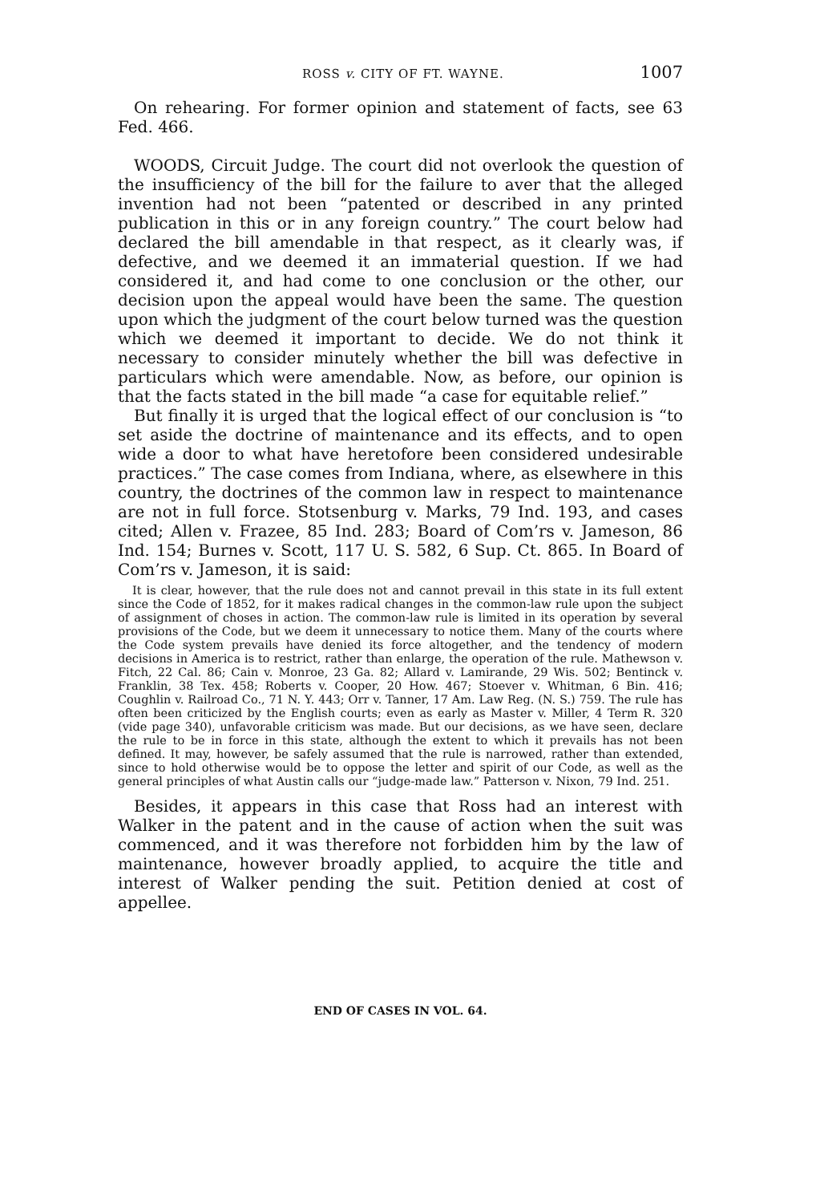ROSS v. CITY OF FT. WAYNE. 1007
On rehearing. For former opinion and statement of facts, see 63 Fed. 466.
WOODS, Circuit Judge. The court did not overlook the question of the insufficiency of the bill for the failure to aver that the alleged invention had not been “patented or described in any printed publication in this or in any foreign country.” The court below had declared the bill amendable in that respect, as it clearly was, if defective, and we deemed it an immaterial question. If we had considered it, and had come to one conclusion or the other, our decision upon the appeal would have been the same. The question upon which the judgment of the court below turned was the question which we deemed it important to decide. We do not think it necessary to consider minutely whether the bill was defective in particulars which were amendable. Now, as before, our opinion is that the facts stated in the bill made “a case for equitable relief.”
But finally it is urged that the logical effect of our conclusion is “to set aside the doctrine of maintenance and its effects, and to open wide a door to what have heretofore been considered undesirable practices.” The case comes from Indiana, where, as elsewhere in this country, the doctrines of the common law in respect to maintenance are not in full force. Stotsenburg v. Marks, 79 Ind. 193, and cases cited; Allen v. Frazee, 85 Ind. 283; Board of Com’rs v. Jameson, 86 Ind. 154; Burnes v. Scott, 117 U. S. 582, 6 Sup. Ct. 865. In Board of Com’rs v. Jameson, it is said:
It is clear, however, that the rule does not and cannot prevail in this state in its full extent since the Code of 1852, for it makes radical changes in the common-law rule upon the subject of assignment of choses in action. The common-law rule is limited in its operation by several provisions of the Code, but we deem it unnecessary to notice them. Many of the courts where the Code system prevails have denied its force altogether, and the tendency of modern decisions in America is to restrict, rather than enlarge, the operation of the rule. Mathewson v. Fitch, 22 Cal. 86; Cain v. Monroe, 23 Ga. 82; Allard v. Lamirande, 29 Wis. 502; Bentinck v. Franklin, 38 Tex. 458; Roberts v. Cooper, 20 How. 467; Stoever v. Whitman, 6 Bin. 416; Coughlin v. Railroad Co., 71 N. Y. 443; Orr v. Tanner, 17 Am. Law Reg. (N. S.) 759. The rule has often been criticized by the English courts; even as early as Master v. Miller, 4 Term R. 320 (vide page 340), unfavorable criticism was made. But our decisions, as we have seen, declare the rule to be in force in this state, although the extent to which it prevails has not been defined. It may, however, be safely assumed that the rule is narrowed, rather than extended, since to hold otherwise would be to oppose the letter and spirit of our Code, as well as the general principles of what Austin calls our “judge-made law.” Patterson v. Nixon, 79 Ind. 251.
Besides, it appears in this case that Ross had an interest with Walker in the patent and in the cause of action when the suit was commenced, and it was therefore not forbidden him by the law of maintenance, however broadly applied, to acquire the title and interest of Walker pending the suit. Petition denied at cost of appellee.
END OF CASES IN VOL. 64.